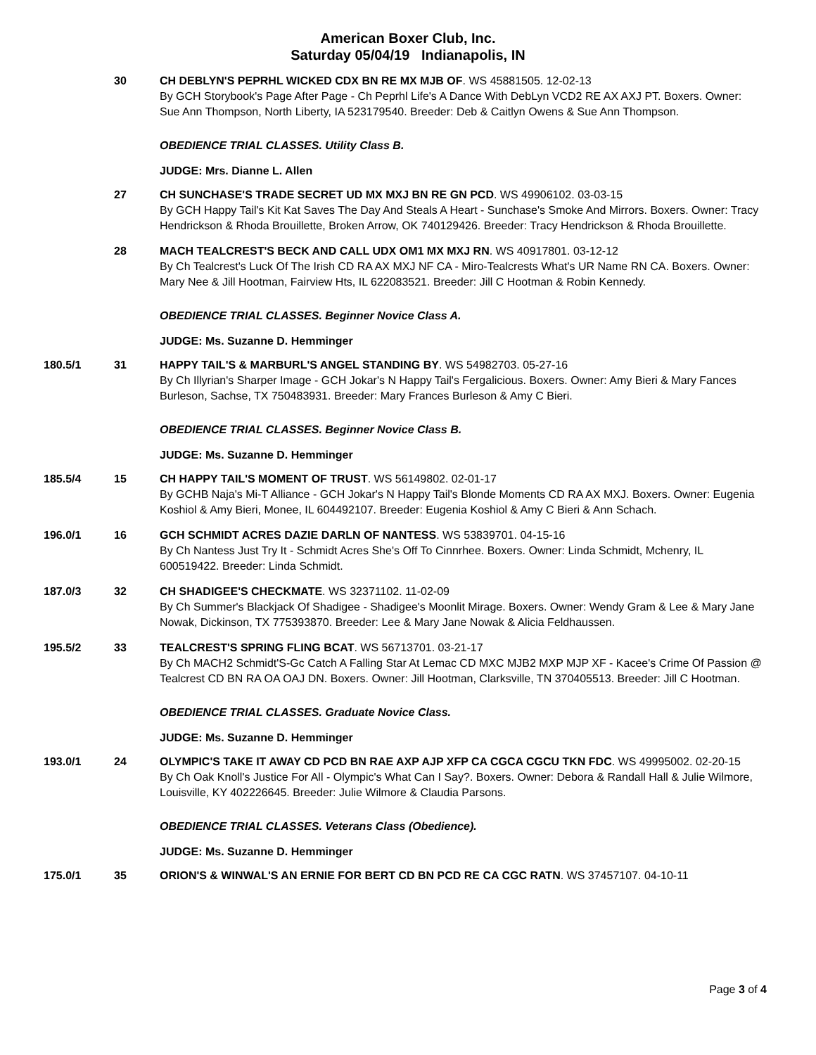American Boxer Club, Inc.
Saturday 05/04/19 Indianapolis, IN
30 CH DEBLYN'S PEPRHL WICKED CDX BN RE MX MJB OF. WS 45881505. 12-02-13
By GCH Storybook's Page After Page - Ch Peprhl Life's A Dance With DebLyn VCD2 RE AX AXJ PT. Boxers. Owner: Sue Ann Thompson, North Liberty, IA 523179540. Breeder: Deb & Caitlyn Owens & Sue Ann Thompson.
OBEDIENCE TRIAL CLASSES. Utility Class B.
JUDGE: Mrs. Dianne L. Allen
27 CH SUNCHASE'S TRADE SECRET UD MX MXJ BN RE GN PCD. WS 49906102. 03-03-15
By GCH Happy Tail's Kit Kat Saves The Day And Steals A Heart - Sunchase's Smoke And Mirrors. Boxers. Owner: Tracy Hendrickson & Rhoda Brouillette, Broken Arrow, OK 740129426. Breeder: Tracy Hendrickson & Rhoda Brouillette.
28 MACH TEALCREST'S BECK AND CALL UDX OM1 MX MXJ RN. WS 40917801. 03-12-12
By Ch Tealcrest's Luck Of The Irish CD RA AX MXJ NF CA - Miro-Tealcrests What's UR Name RN CA. Boxers. Owner: Mary Nee & Jill Hootman, Fairview Hts, IL 622083521. Breeder: Jill C Hootman & Robin Kennedy.
OBEDIENCE TRIAL CLASSES. Beginner Novice Class A.
JUDGE: Ms. Suzanne D. Hemminger
180.5/1 31 HAPPY TAIL'S & MARBURL'S ANGEL STANDING BY. WS 54982703. 05-27-16
By Ch Illyrian's Sharper Image - GCH Jokar's N Happy Tail's Fergalicious. Boxers. Owner: Amy Bieri & Mary Fances Burleson, Sachse, TX 750483931. Breeder: Mary Frances Burleson & Amy C Bieri.
OBEDIENCE TRIAL CLASSES. Beginner Novice Class B.
JUDGE: Ms. Suzanne D. Hemminger
185.5/4 15 CH HAPPY TAIL'S MOMENT OF TRUST. WS 56149802. 02-01-17
By GCHB Naja's Mi-T Alliance - GCH Jokar's N Happy Tail's Blonde Moments CD RA AX MXJ. Boxers. Owner: Eugenia Koshiol & Amy Bieri, Monee, IL 604492107. Breeder: Eugenia Koshiol & Amy C Bieri & Ann Schach.
196.0/1 16 GCH SCHMIDT ACRES DAZIE DARLN OF NANTESS. WS 53839701. 04-15-16
By Ch Nantess Just Try It - Schmidt Acres She's Off To Cinnrhee. Boxers. Owner: Linda Schmidt, Mchenry, IL 600519422. Breeder: Linda Schmidt.
187.0/3 32 CH SHADIGEE'S CHECKMATE. WS 32371102. 11-02-09
By Ch Summer's Blackjack Of Shadigee - Shadigee's Moonlit Mirage. Boxers. Owner: Wendy Gram & Lee & Mary Jane Nowak, Dickinson, TX 775393870. Breeder: Lee & Mary Jane Nowak & Alicia Feldhaussen.
195.5/2 33 TEALCREST'S SPRING FLING BCAT. WS 56713701. 03-21-17
By Ch MACH2 Schmidt'S-Gc Catch A Falling Star At Lemac CD MXC MJB2 MXP MJP XF - Kacee's Crime Of Passion @ Tealcrest CD BN RA OA OAJ DN. Boxers. Owner: Jill Hootman, Clarksville, TN 370405513. Breeder: Jill C Hootman.
OBEDIENCE TRIAL CLASSES. Graduate Novice Class.
JUDGE: Ms. Suzanne D. Hemminger
193.0/1 24 OLYMPIC'S TAKE IT AWAY CD PCD BN RAE AXP AJP XFP CA CGCA CGCU TKN FDC. WS 49995002. 02-20-15
By Ch Oak Knoll's Justice For All - Olympic's What Can I Say?. Boxers. Owner: Debora & Randall Hall & Julie Wilmore, Louisville, KY 402226645. Breeder: Julie Wilmore & Claudia Parsons.
OBEDIENCE TRIAL CLASSES. Veterans Class (Obedience).
JUDGE: Ms. Suzanne D. Hemminger
175.0/1 35 ORION'S & WINWAL'S AN ERNIE FOR BERT CD BN PCD RE CA CGC RATN. WS 37457107. 04-10-11
Page 3 of 4